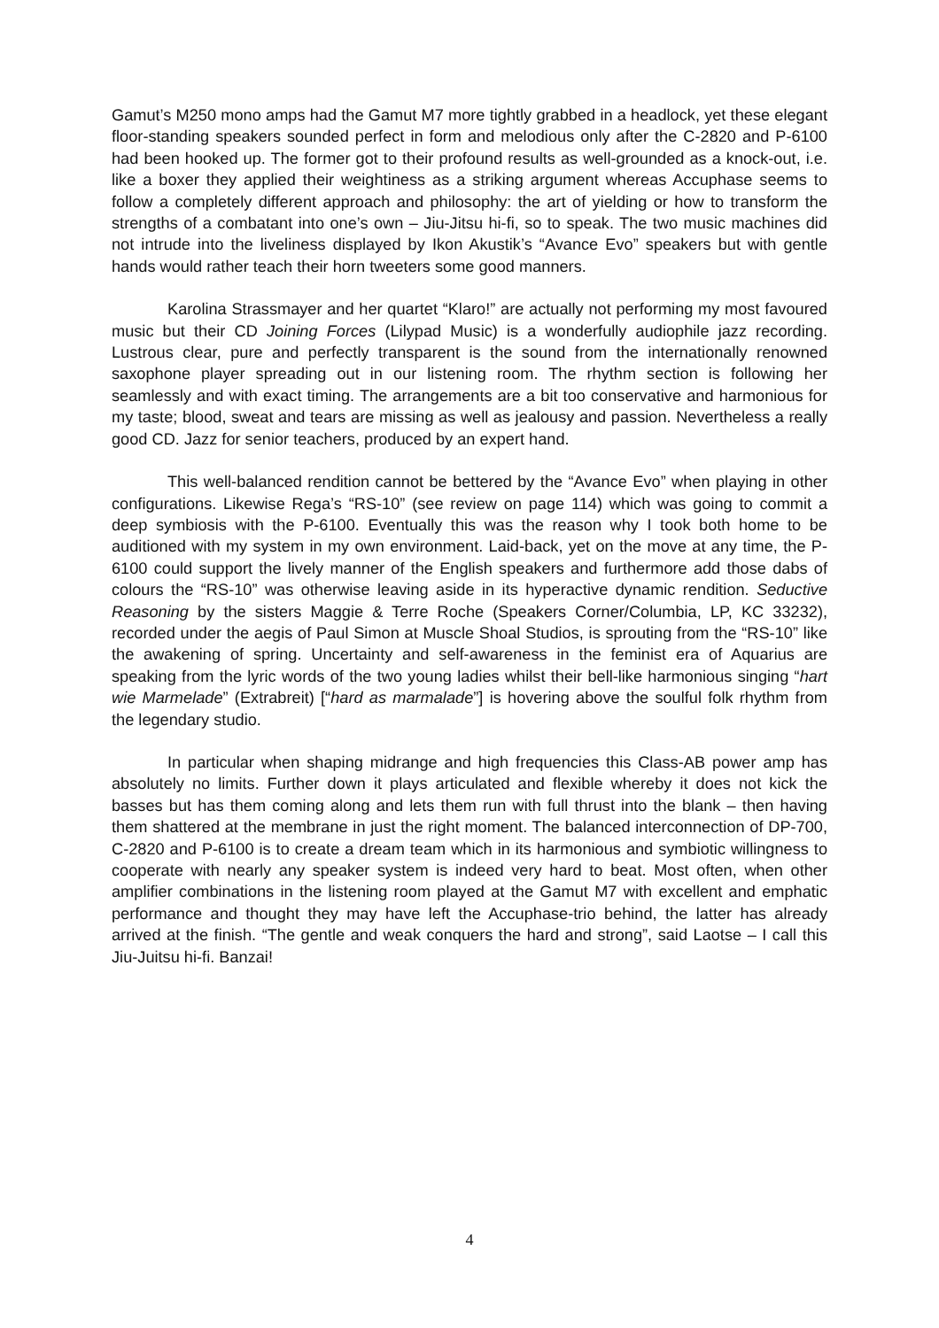Gamut’s M250 mono amps had the Gamut M7 more tightly grabbed in a headlock, yet these elegant floor-standing speakers sounded perfect in form and melodious only after the C-2820 and P-6100 had been hooked up. The former got to their profound results as well-grounded as a knock-out, i.e. like a boxer they applied their weightiness as a striking argument whereas Accuphase seems to follow a completely different approach and philosophy: the art of yielding or how to transform the strengths of a combatant into one’s own – Jiu-Jitsu hi-fi, so to speak. The two music machines did not intrude into the liveliness displayed by Ikon Akustik’s “Avance Evo” speakers but with gentle hands would rather teach their horn tweeters some good manners.
Karolina Strassmayer and her quartet “Klaro!” are actually not performing my most favoured music but their CD Joining Forces (Lilypad Music) is a wonderfully audiophile jazz recording. Lustrous clear, pure and perfectly transparent is the sound from the internationally renowned saxophone player spreading out in our listening room. The rhythm section is following her seamlessly and with exact timing. The arrangements are a bit too conservative and harmonious for my taste; blood, sweat and tears are missing as well as jealousy and passion. Nevertheless a really good CD. Jazz for senior teachers, produced by an expert hand.
This well-balanced rendition cannot be bettered by the “Avance Evo” when playing in other configurations. Likewise Rega’s “RS-10” (see review on page 114) which was going to commit a deep symbiosis with the P-6100. Eventually this was the reason why I took both home to be auditioned with my system in my own environment. Laid-back, yet on the move at any time, the P-6100 could support the lively manner of the English speakers and furthermore add those dabs of colours the “RS-10” was otherwise leaving aside in its hyperactive dynamic rendition. Seductive Reasoning by the sisters Maggie & Terre Roche (Speakers Corner/Columbia, LP, KC 33232), recorded under the aegis of Paul Simon at Muscle Shoal Studios, is sprouting from the “RS-10” like the awakening of spring. Uncertainty and self-awareness in the feminist era of Aquarius are speaking from the lyric words of the two young ladies whilst their bell-like harmonious singing “hart wie Marmelade” (Extrabreit) [“hard as marmalade”] is hovering above the soulful folk rhythm from the legendary studio.
In particular when shaping midrange and high frequencies this Class-AB power amp has absolutely no limits. Further down it plays articulated and flexible whereby it does not kick the basses but has them coming along and lets them run with full thrust into the blank – then having them shattered at the membrane in just the right moment. The balanced interconnection of DP-700, C-2820 and P-6100 is to create a dream team which in its harmonious and symbiotic willingness to cooperate with nearly any speaker system is indeed very hard to beat. Most often, when other amplifier combinations in the listening room played at the Gamut M7 with excellent and emphatic performance and thought they may have left the Accuphase-trio behind, the latter has already arrived at the finish. “The gentle and weak conquers the hard and strong”, said Laotse – I call this Jiu-Juitsu hi-fi. Banzai!
4